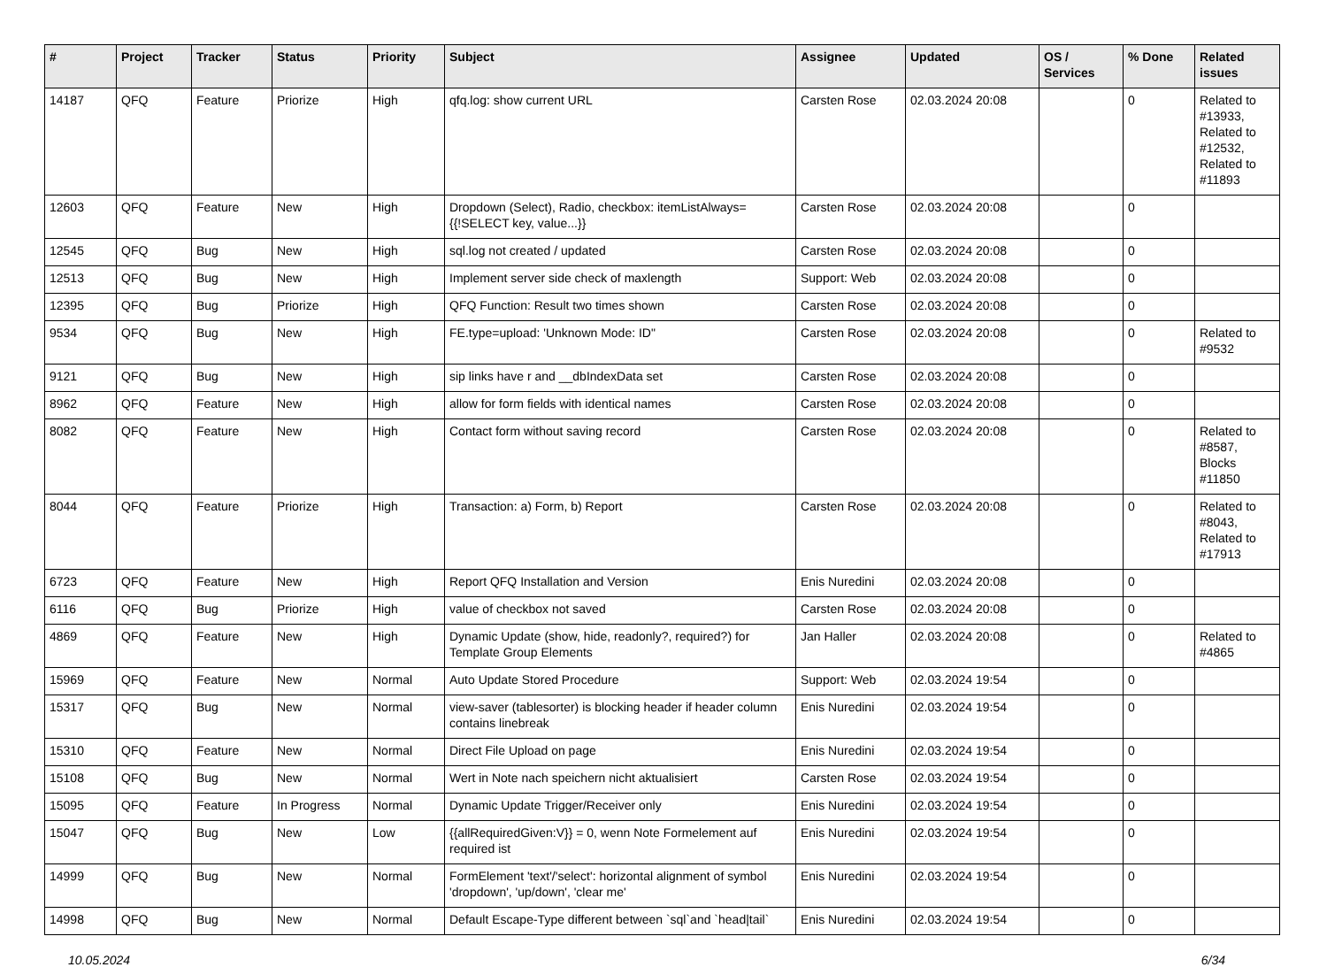| # | Project | Tracker | Status | Priority | Subject | Assignee | Updated | OS / Services | % Done | Related issues |
| --- | --- | --- | --- | --- | --- | --- | --- | --- | --- | --- |
| 14187 | QFQ | Feature | Priorize | High | qfq.log: show current URL | Carsten Rose | 02.03.2024 20:08 | | 0 | Related to #13933, Related to #12532, Related to #11893 |
| 12603 | QFQ | Feature | New | High | Dropdown (Select), Radio, checkbox: itemListAlways={{!SELECT key, value...}} | Carsten Rose | 02.03.2024 20:08 | | 0 | |
| 12545 | QFQ | Bug | New | High | sql.log not created / updated | Carsten Rose | 02.03.2024 20:08 | | 0 | |
| 12513 | QFQ | Bug | New | High | Implement server side check of maxlength | Support: Web | 02.03.2024 20:08 | | 0 | |
| 12395 | QFQ | Bug | Priorize | High | QFQ Function: Result two times shown | Carsten Rose | 02.03.2024 20:08 | | 0 | |
| 9534 | QFQ | Bug | New | High | FE.type=upload: 'Unknown Mode: ID" | Carsten Rose | 02.03.2024 20:08 | | 0 | Related to #9532 |
| 9121 | QFQ | Bug | New | High | sip links have r and __dbIndexData set | Carsten Rose | 02.03.2024 20:08 | | 0 | |
| 8962 | QFQ | Feature | New | High | allow for form fields with identical names | Carsten Rose | 02.03.2024 20:08 | | 0 | |
| 8082 | QFQ | Feature | New | High | Contact form without saving record | Carsten Rose | 02.03.2024 20:08 | | 0 | Related to #8587, Blocks #11850 |
| 8044 | QFQ | Feature | Priorize | High | Transaction: a) Form, b) Report | Carsten Rose | 02.03.2024 20:08 | | 0 | Related to #8043, Related to #17913 |
| 6723 | QFQ | Feature | New | High | Report QFQ Installation and Version | Enis Nuredini | 02.03.2024 20:08 | | 0 | |
| 6116 | QFQ | Bug | Priorize | High | value of checkbox not saved | Carsten Rose | 02.03.2024 20:08 | | 0 | |
| 4869 | QFQ | Feature | New | High | Dynamic Update (show, hide, readonly?, required?) for Template Group Elements | Jan Haller | 02.03.2024 20:08 | | 0 | Related to #4865 |
| 15969 | QFQ | Feature | New | Normal | Auto Update Stored Procedure | Support: Web | 02.03.2024 19:54 | | 0 | |
| 15317 | QFQ | Bug | New | Normal | view-saver (tablesorter) is blocking header if header column contains linebreak | Enis Nuredini | 02.03.2024 19:54 | | 0 | |
| 15310 | QFQ | Feature | New | Normal | Direct File Upload on page | Enis Nuredini | 02.03.2024 19:54 | | 0 | |
| 15108 | QFQ | Bug | New | Normal | Wert in Note nach speichern nicht aktualisiert | Carsten Rose | 02.03.2024 19:54 | | 0 | |
| 15095 | QFQ | Feature | In Progress | Normal | Dynamic Update Trigger/Receiver only | Enis Nuredini | 02.03.2024 19:54 | | 0 | |
| 15047 | QFQ | Bug | New | Low | {{allRequiredGiven:V}} = 0, wenn Note Formelement auf required ist | Enis Nuredini | 02.03.2024 19:54 | | 0 | |
| 14999 | QFQ | Bug | New | Normal | FormElement 'text'/'select': horizontal alignment of symbol 'dropdown', 'up/down', 'clear me' | Enis Nuredini | 02.03.2024 19:54 | | 0 | |
| 14998 | QFQ | Bug | New | Normal | Default Escape-Type different between `sql`and `head/tail` | Enis Nuredini | 02.03.2024 19:54 | | 0 | |
10.05.2024 6/34